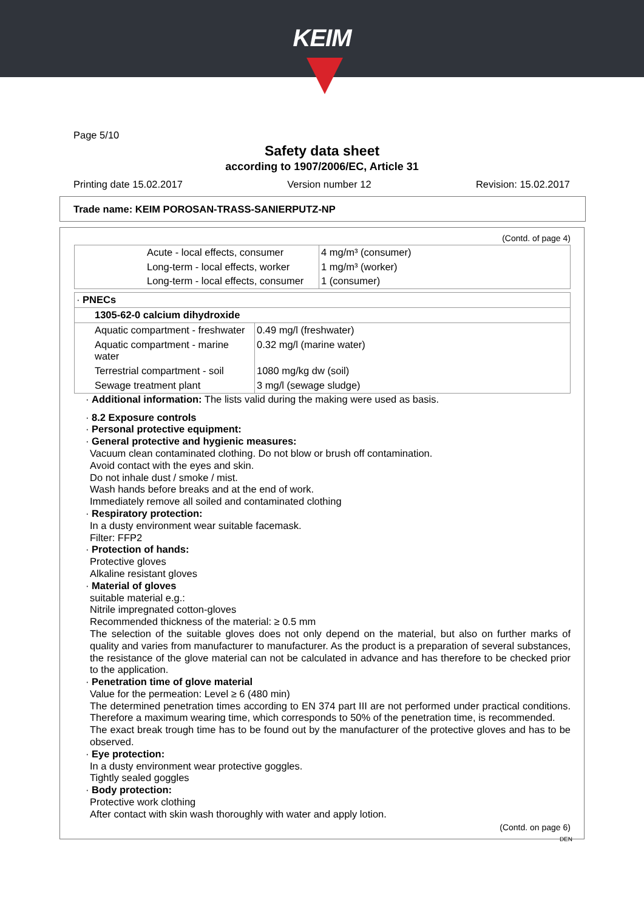KEIM
Page 5/10
Safety data sheet
according to 1907/2006/EC, Article 31
Printing date 15.02.2017 Version number 12 Revision: 15.02.2017
Trade name: KEIM POROSAN-TRASS-SANIERPUTZ-NP
(Contd. of page 4)
| | Acute - local effects, consumer | 4 mg/m³ (consumer) |
| | Long-term - local effects, worker | 1 mg/m³ (worker) |
| | Long-term - local effects, consumer | 1 (consumer) |
| · PNECs | |
| 1305-62-0 calcium dihydroxide | |
| Aquatic compartment - freshwater | 0.49 mg/l (freshwater) |
| Aquatic compartment - marine water | 0.32 mg/l (marine water) |
| Terrestrial compartment - soil | 1080 mg/kg dw (soil) |
| Sewage treatment plant | 3 mg/l (sewage sludge) |
· Additional information: The lists valid during the making were used as basis.
· 8.2 Exposure controls
· Personal protective equipment:
· General protective and hygienic measures:
Vacuum clean contaminated clothing. Do not blow or brush off contamination.
Avoid contact with the eyes and skin.
Do not inhale dust / smoke / mist.
Wash hands before breaks and at the end of work.
Immediately remove all soiled and contaminated clothing
· Respiratory protection:
In a dusty environment wear suitable facemask.
Filter: FFP2
· Protection of hands:
Protective gloves
Alkaline resistant gloves
· Material of gloves
suitable material e.g.:
Nitrile impregnated cotton-gloves
Recommended thickness of the material: ≥ 0.5 mm
The selection of the suitable gloves does not only depend on the material, but also on further marks of quality and varies from manufacturer to manufacturer. As the product is a preparation of several substances, the resistance of the glove material can not be calculated in advance and has therefore to be checked prior to the application.
· Penetration time of glove material
Value for the permeation: Level ≥ 6 (480 min)
The determined penetration times according to EN 374 part III are not performed under practical conditions. Therefore a maximum wearing time, which corresponds to 50% of the penetration time, is recommended.
The exact break trough time has to be found out by the manufacturer of the protective gloves and has to be observed.
· Eye protection:
In a dusty environment wear protective goggles.
Tightly sealed goggles
· Body protection:
Protective work clothing
After contact with skin wash thoroughly with water and apply lotion.
(Contd. on page 6)
DEN